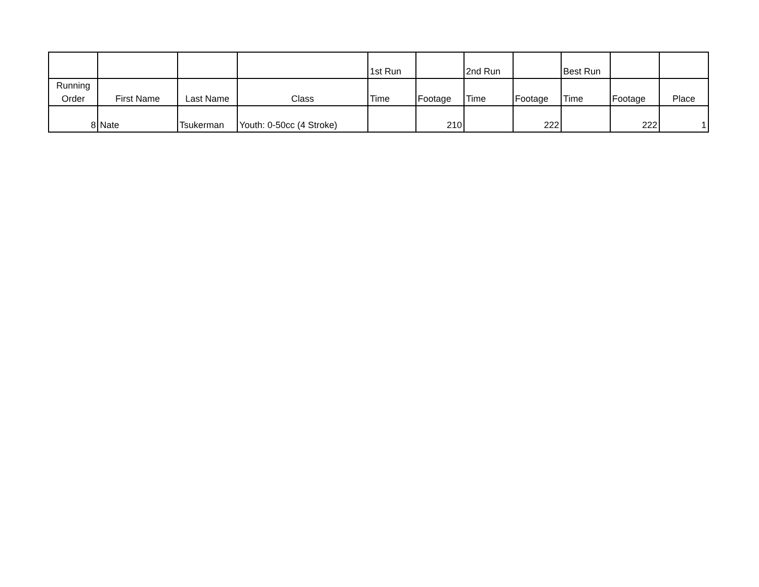| | | | | 1st Run | | 2nd Run | | Best Run | | |
| --- | --- | --- | --- | --- | --- | --- | --- | --- | --- | --- |
| Running Order | First Name | Last Name | Class | Time | Footage | Time | Footage | Time | Footage | Place |
| 8 | Nate | Tsukerman | Youth: 0-50cc (4 Stroke) | | 210 | | 222 | | 222 | 1 |